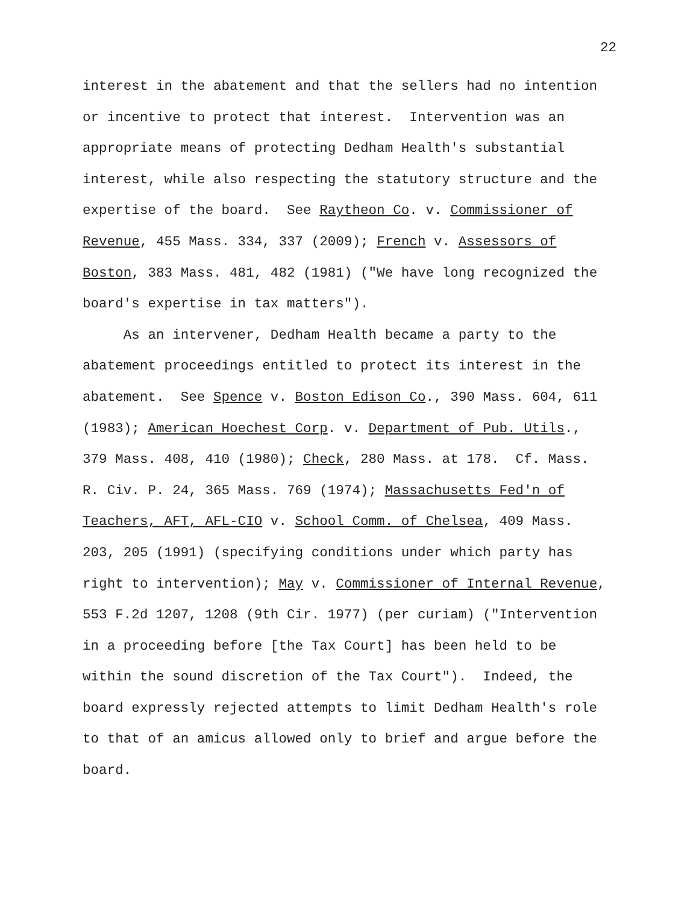22
interest in the abatement and that the sellers had no intention or incentive to protect that interest. Intervention was an appropriate means of protecting Dedham Health's substantial interest, while also respecting the statutory structure and the expertise of the board. See Raytheon Co. v. Commissioner of Revenue, 455 Mass. 334, 337 (2009); French v. Assessors of Boston, 383 Mass. 481, 482 (1981) ("We have long recognized the board's expertise in tax matters").
As an intervener, Dedham Health became a party to the abatement proceedings entitled to protect its interest in the abatement. See Spence v. Boston Edison Co., 390 Mass. 604, 611 (1983); American Hoechest Corp. v. Department of Pub. Utils., 379 Mass. 408, 410 (1980); Check, 280 Mass. at 178. Cf. Mass. R. Civ. P. 24, 365 Mass. 769 (1974); Massachusetts Fed'n of Teachers, AFT, AFL-CIO v. School Comm. of Chelsea, 409 Mass. 203, 205 (1991) (specifying conditions under which party has right to intervention); May v. Commissioner of Internal Revenue, 553 F.2d 1207, 1208 (9th Cir. 1977) (per curiam) ("Intervention in a proceeding before [the Tax Court] has been held to be within the sound discretion of the Tax Court"). Indeed, the board expressly rejected attempts to limit Dedham Health's role to that of an amicus allowed only to brief and argue before the board.